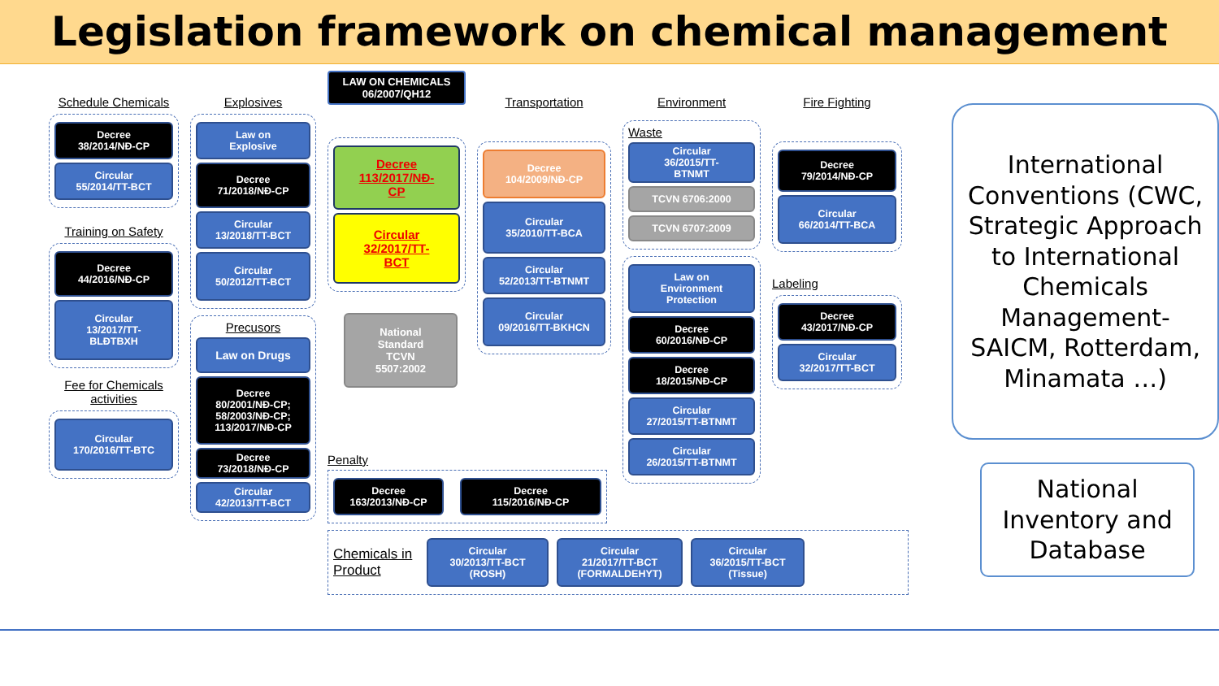Legislation framework on chemical management
Schedule Chemicals
Decree
38/2014/NĐ-CP
Circular
55/2014/TT-BCT
Training on Safety
Decree
44/2016/NĐ-CP
Circular
13/2017/TT-
BLĐTBXH
Fee for Chemicals activities
Circular
170/2016/TT-BTC
Explosives
Law on
Explosive
Decree
71/2018/NĐ-CP
Circular
13/2018/TT-BCT
Circular
50/2012/TT-BCT
Precusors
Law on Drugs
Decree
80/2001/NĐ-CP;
58/2003/NĐ-CP;
113/2017/NĐ-CP
Decree
73/2018/NĐ-CP
Circular
42/2013/TT-BCT
LAW ON CHEMICALS
06/2007/QH12
Decree
113/2017/NĐ-
CP
Circular
32/2017/TT-
BCT
National
Standard
TCVN
5507:2002
Transportation
Decree
104/2009/NĐ-CP
Circular
35/2010/TT-BCA
Circular
52/2013/TT-BTNMT
Circular
09/2016/TT-BKHCN
Environment
Waste
Circular
36/2015/TT-
BTNMT
TCVN 6706:2000
TCVN 6707:2009
Law on
Environment
Protection
Decree
60/2016/NĐ-CP
Decree
18/2015/NĐ-CP
Circular
27/2015/TT-BTNMT
Circular
26/2015/TT-BTNMT
Fire Fighting
Decree
79/2014/NĐ-CP
Circular
66/2014/TT-BCA
Labeling
Decree
43/2017/NĐ-CP
Circular
32/2017/TT-BCT
Penalty
Decree
163/2013/NĐ-CP
Decree
115/2016/NĐ-CP
Chemicals in Product
Circular
30/2013/TT-BCT
(ROSH)
Circular
21/2017/TT-BCT
(FORMALDEHYT)
Circular
36/2015/TT-BCT
(Tissue)
International Conventions (CWC, Strategic Approach to International Chemicals Management-SAICM, Rotterdam, Minamata …)
National Inventory and Database